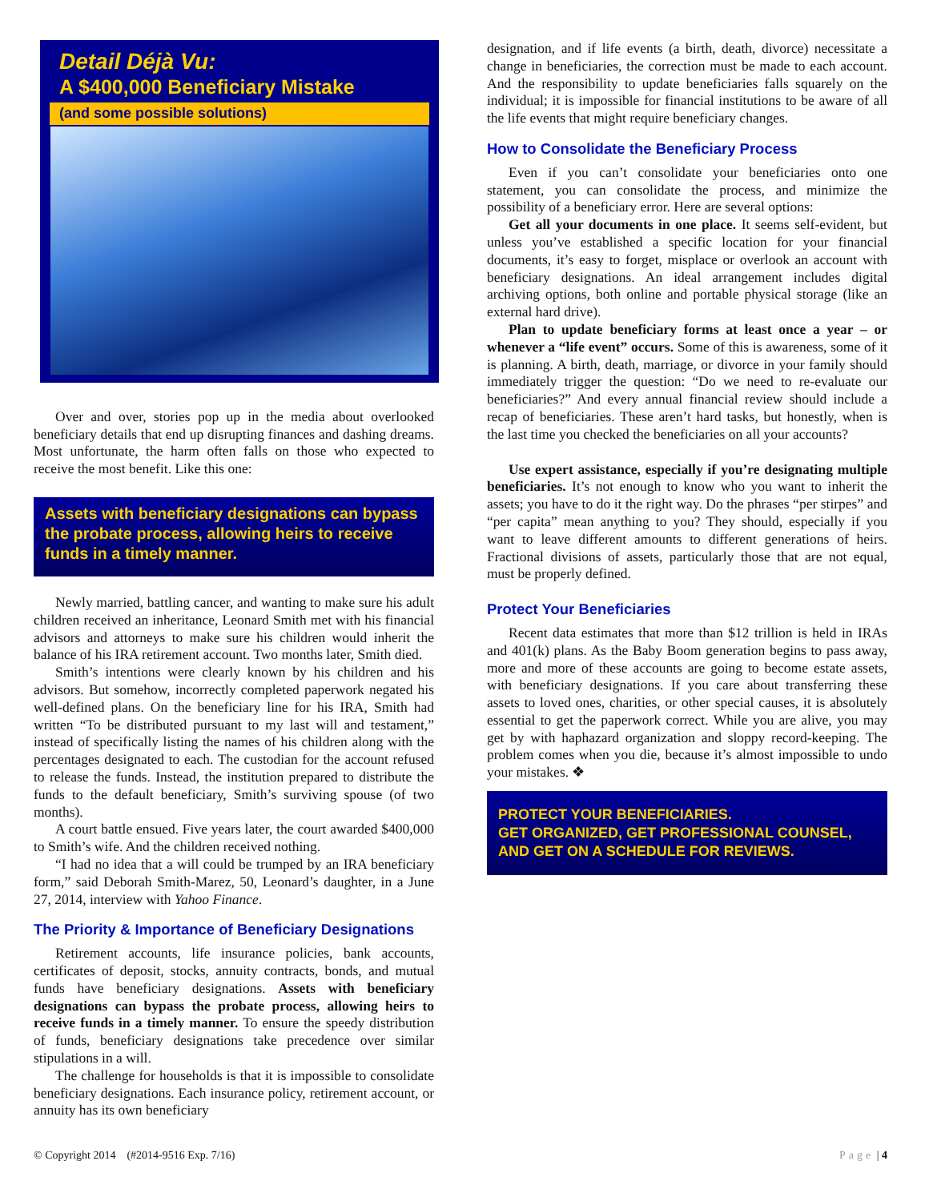Detail Déjà Vu:
A $400,000 Beneficiary Mistake
(and some possible solutions)
Over and over, stories pop up in the media about overlooked beneficiary details that end up disrupting finances and dashing dreams. Most unfortunate, the harm often falls on those who expected to receive the most benefit. Like this one:
Assets with beneficiary designations can bypass the probate process, allowing heirs to receive funds in a timely manner.
Newly married, battling cancer, and wanting to make sure his adult children received an inheritance, Leonard Smith met with his financial advisors and attorneys to make sure his children would inherit the balance of his IRA retirement account. Two months later, Smith died.
Smith’s intentions were clearly known by his children and his advisors. But somehow, incorrectly completed paperwork negated his well-defined plans. On the beneficiary line for his IRA, Smith had written “To be distributed pursuant to my last will and testament,” instead of specifically listing the names of his children along with the percentages designated to each. The custodian for the account refused to release the funds. Instead, the institution prepared to distribute the funds to the default beneficiary, Smith’s surviving spouse (of two months).
A court battle ensued. Five years later, the court awarded $400,000 to Smith’s wife. And the children received nothing.
“I had no idea that a will could be trumped by an IRA beneficiary form,” said Deborah Smith-Marez, 50, Leonard’s daughter, in a June 27, 2014, interview with Yahoo Finance.
The Priority & Importance of Beneficiary Designations
Retirement accounts, life insurance policies, bank accounts, certificates of deposit, stocks, annuity contracts, bonds, and mutual funds have beneficiary designations. Assets with beneficiary designations can bypass the probate process, allowing heirs to receive funds in a timely manner. To ensure the speedy distribution of funds, beneficiary designations take precedence over similar stipulations in a will.
The challenge for households is that it is impossible to consolidate beneficiary designations. Each insurance policy, retirement account, or annuity has its own beneficiary
designation, and if life events (a birth, death, divorce) necessitate a change in beneficiaries, the correction must be made to each account. And the responsibility to update beneficiaries falls squarely on the individual; it is impossible for financial institutions to be aware of all the life events that might require beneficiary changes.
How to Consolidate the Beneficiary Process
Even if you can’t consolidate your beneficiaries onto one statement, you can consolidate the process, and minimize the possibility of a beneficiary error. Here are several options:
Get all your documents in one place. It seems self-evident, but unless you’ve established a specific location for your financial documents, it’s easy to forget, misplace or overlook an account with beneficiary designations. An ideal arrangement includes digital archiving options, both online and portable physical storage (like an external hard drive).
Plan to update beneficiary forms at least once a year – or whenever a “life event” occurs. Some of this is awareness, some of it is planning. A birth, death, marriage, or divorce in your family should immediately trigger the question: “Do we need to re-evaluate our beneficiaries?” And every annual financial review should include a recap of beneficiaries. These aren’t hard tasks, but honestly, when is the last time you checked the beneficiaries on all your accounts?
Use expert assistance, especially if you’re designating multiple beneficiaries. It’s not enough to know who you want to inherit the assets; you have to do it the right way. Do the phrases “per stirpes” and “per capita” mean anything to you? They should, especially if you want to leave different amounts to different generations of heirs. Fractional divisions of assets, particularly those that are not equal, must be properly defined.
Protect Your Beneficiaries
Recent data estimates that more than $12 trillion is held in IRAs and 401(k) plans. As the Baby Boom generation begins to pass away, more and more of these accounts are going to become estate assets, with beneficiary designations. If you care about transferring these assets to loved ones, charities, or other special causes, it is absolutely essential to get the paperwork correct. While you are alive, you may get by with haphazard organization and sloppy record-keeping. The problem comes when you die, because it’s almost impossible to undo your mistakes. ❖
PROTECT YOUR BENEFICIARIES.
GET ORGANIZED, GET PROFESSIONAL COUNSEL, AND GET ON A SCHEDULE FOR REVIEWS.
© Copyright 2014 (#2014-9516 Exp. 7/16) Page | 4